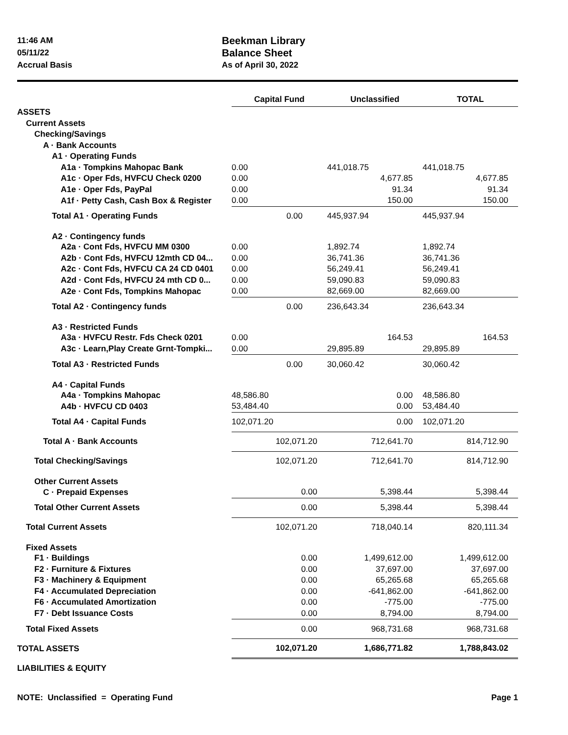11:46 AM
05/11/22
Accrual Basis
Beekman Library
Balance Sheet
As of April 30, 2022
| | Capital Fund | Unclassified | TOTAL |
| ASSETS | | | |
| Current Assets | | | |
| Checking/Savings | | | |
| A · Bank Accounts | | | |
| A1 · Operating Funds | | | |
| A1a · Tompkins Mahopac Bank | 0.00 | 441,018.75 | 441,018.75 |
| A1c · Oper Fds, HVFCU Check 0200 | 0.00 | 4,677.85 | 4,677.85 |
| A1e · Oper Fds, PayPal | 0.00 | 91.34 | 91.34 |
| A1f · Petty Cash, Cash Box & Register | 0.00 | 150.00 | 150.00 |
| Total A1 · Operating Funds | 0.00 | 445,937.94 | 445,937.94 |
| A2 · Contingency funds | | | |
| A2a · Cont Fds, HVFCU MM 0300 | 0.00 | 1,892.74 | 1,892.74 |
| A2b · Cont Fds, HVFCU 12mth CD 04... | 0.00 | 36,741.36 | 36,741.36 |
| A2c · Cont Fds, HVFCU CA 24 CD 0401 | 0.00 | 56,249.41 | 56,249.41 |
| A2d · Cont Fds, HVFCU 24 mth CD 0... | 0.00 | 59,090.83 | 59,090.83 |
| A2e · Cont Fds, Tompkins Mahopac | 0.00 | 82,669.00 | 82,669.00 |
| Total A2 · Contingency funds | 0.00 | 236,643.34 | 236,643.34 |
| A3 · Restricted Funds | | | |
| A3a · HVFCU Restr. Fds Check 0201 | 0.00 | 164.53 | 164.53 |
| A3c · Learn,Play Create Grnt-Tompki... | 0.00 | 29,895.89 | 29,895.89 |
| Total A3 · Restricted Funds | 0.00 | 30,060.42 | 30,060.42 |
| A4 · Capital Funds | | | |
| A4a · Tompkins Mahopac | 48,586.80 | 0.00 | 48,586.80 |
| A4b · HVFCU CD 0403 | 53,484.40 | 0.00 | 53,484.40 |
| Total A4 · Capital Funds | 102,071.20 | 0.00 | 102,071.20 |
| Total A · Bank Accounts | 102,071.20 | 712,641.70 | 814,712.90 |
| Total Checking/Savings | 102,071.20 | 712,641.70 | 814,712.90 |
| Other Current Assets | | | |
| C · Prepaid Expenses | 0.00 | 5,398.44 | 5,398.44 |
| Total Other Current Assets | 0.00 | 5,398.44 | 5,398.44 |
| Total Current Assets | 102,071.20 | 718,040.14 | 820,111.34 |
| Fixed Assets | | | |
| F1 · Buildings | 0.00 | 1,499,612.00 | 1,499,612.00 |
| F2 · Furniture & Fixtures | 0.00 | 37,697.00 | 37,697.00 |
| F3 · Machinery & Equipment | 0.00 | 65,265.68 | 65,265.68 |
| F4 · Accumulated Depreciation | 0.00 | -641,862.00 | -641,862.00 |
| F6 · Accumulated Amortization | 0.00 | -775.00 | -775.00 |
| F7 · Debt Issuance Costs | 0.00 | 8,794.00 | 8,794.00 |
| Total Fixed Assets | 0.00 | 968,731.68 | 968,731.68 |
| TOTAL ASSETS | 102,071.20 | 1,686,771.82 | 1,788,843.02 |
| LIABILITIES & EQUITY | | | |
NOTE: Unclassified = Operating Fund Page 1